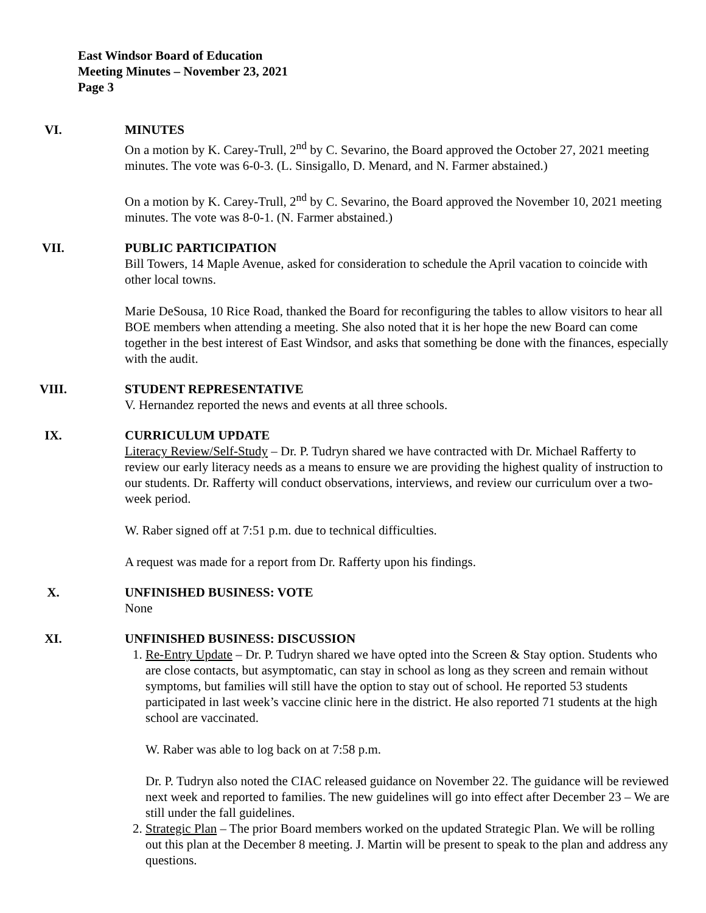East Windsor Board of Education
Meeting Minutes – November 23, 2021
Page 3
VI. MINUTES
On a motion by K. Carey-Trull, 2<sup>nd</sup> by C. Sevarino, the Board approved the October 27, 2021 meeting minutes. The vote was 6-0-3. (L. Sinsigallo, D. Menard, and N. Farmer abstained.)
On a motion by K. Carey-Trull, 2<sup>nd</sup> by C. Sevarino, the Board approved the November 10, 2021 meeting minutes. The vote was 8-0-1. (N. Farmer abstained.)
VII. PUBLIC PARTICIPATION
Bill Towers, 14 Maple Avenue, asked for consideration to schedule the April vacation to coincide with other local towns.
Marie DeSousa, 10 Rice Road, thanked the Board for reconfiguring the tables to allow visitors to hear all BOE members when attending a meeting. She also noted that it is her hope the new Board can come together in the best interest of East Windsor, and asks that something be done with the finances, especially with the audit.
VIII. STUDENT REPRESENTATIVE
V. Hernandez reported the news and events at all three schools.
IX. CURRICULUM UPDATE
Literacy Review/Self-Study – Dr. P. Tudryn shared we have contracted with Dr. Michael Rafferty to review our early literacy needs as a means to ensure we are providing the highest quality of instruction to our students. Dr. Rafferty will conduct observations, interviews, and review our curriculum over a two-week period.
W. Raber signed off at 7:51 p.m. due to technical difficulties.
A request was made for a report from Dr. Rafferty upon his findings.
X. UNFINISHED BUSINESS: VOTE
None
XI. UNFINISHED BUSINESS: DISCUSSION
1. Re-Entry Update – Dr. P. Tudryn shared we have opted into the Screen & Stay option. Students who are close contacts, but asymptomatic, can stay in school as long as they screen and remain without symptoms, but families will still have the option to stay out of school. He reported 53 students participated in last week’s vaccine clinic here in the district. He also reported 71 students at the high school are vaccinated.
W. Raber was able to log back on at 7:58 p.m.
Dr. P. Tudryn also noted the CIAC released guidance on November 22. The guidance will be reviewed next week and reported to families. The new guidelines will go into effect after December 23 – We are still under the fall guidelines.
2. Strategic Plan – The prior Board members worked on the updated Strategic Plan. We will be rolling out this plan at the December 8 meeting. J. Martin will be present to speak to the plan and address any questions.